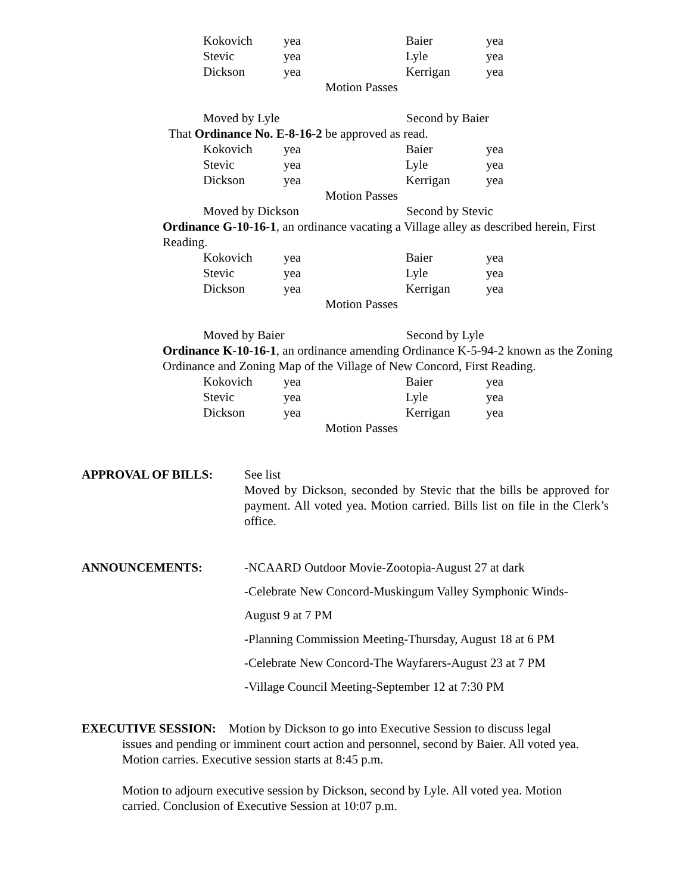| Kokovich | yea | Baier | yea |
| Stevic | yea | Lyle | yea |
| Dickson | yea | Kerrigan | yea |
Motion Passes
Moved by Lyle Second by Baier
That Ordinance No. E-8-16-2 be approved as read.
| Kokovich | yea | Baier | yea |
| Stevic | yea | Lyle | yea |
| Dickson | yea | Kerrigan | yea |
Motion Passes
Moved by Dickson Second by Stevic
Ordinance G-10-16-1, an ordinance vacating a Village alley as described herein, First Reading.
| Kokovich | yea | Baier | yea |
| Stevic | yea | Lyle | yea |
| Dickson | yea | Kerrigan | yea |
Motion Passes
Moved by Baier Second by Lyle
Ordinance K-10-16-1, an ordinance amending Ordinance K-5-94-2 known as the Zoning Ordinance and Zoning Map of the Village of New Concord, First Reading.
| Kokovich | yea | Baier | yea |
| Stevic | yea | Lyle | yea |
| Dickson | yea | Kerrigan | yea |
Motion Passes
APPROVAL OF BILLS: See list
Moved by Dickson, seconded by Stevic that the bills be approved for payment. All voted yea. Motion carried. Bills list on file in the Clerk’s office.
ANNOUNCEMENTS: -NCAARD Outdoor Movie-Zootopia-August 27 at dark
-Celebrate New Concord-Muskingum Valley Symphonic Winds-
August 9 at 7 PM
-Planning Commission Meeting-Thursday, August 18 at 6 PM
-Celebrate New Concord-The Wayfarers-August 23 at 7 PM
-Village Council Meeting-September 12 at 7:30 PM
EXECUTIVE SESSION: Motion by Dickson to go into Executive Session to discuss legal
issues and pending or imminent court action and personnel, second by Baier. All voted yea. Motion carries. Executive session starts at 8:45 p.m.
Motion to adjourn executive session by Dickson, second by Lyle. All voted yea. Motion carried. Conclusion of Executive Session at 10:07 p.m.